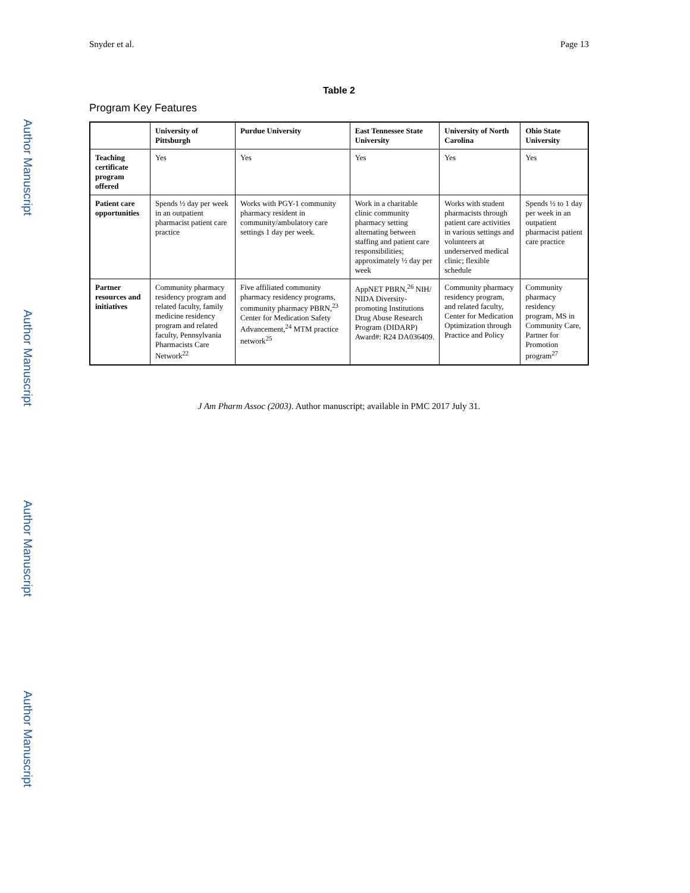Author Manuscript
Author Manuscript
Author Manuscript
Author Manuscript
Snyder et al. Page 13
Table 2
Program Key Features
| | University of Pittsburgh | Purdue University | East Tennessee State University | University of North Carolina | Ohio State University |
| --- | --- | --- | --- | --- | --- |
| Teaching certificate program offered | Yes | Yes | Yes | Yes | Yes |
| Patient care opportunities | Spends ½ day per week in an outpatient pharmacist patient care practice | Works with PGY-1 community pharmacy resident in community/ambulatory care settings 1 day per week. | Work in a charitable clinic community pharmacy setting alternating between staffing and patient care responsibilities; approximately ½ day per week | Works with student pharmacists through patient care activities in various settings and volunteers at underserved medical clinic; flexible schedule | Spends ½ to 1 day per week in an outpatient pharmacist patient care practice |
| Partner resources and initiatives | Community pharmacy residency program and related faculty, family medicine residency program and related faculty, Pennsylvania Pharmacists Care Network<sup>22</sup> | Five affiliated community pharmacy residency programs, community pharmacy PBRN,<sup>23</sup> Center for Medication Safety Advancement,<sup>24</sup> MTM practice network<sup>25</sup> | AppNET PBRN,<sup>26</sup> NIH/ NIDA Diversity-promoting Institutions Drug Abuse Research Program (DIDARP) Award#: R24 DA036409. | Community pharmacy residency program, and related faculty, Center for Medication Optimization through Practice and Policy | Community pharmacy residency program, MS in Community Care, Partner for Promotion program<sup>27</sup> |
J Am Pharm Assoc (2003). Author manuscript; available in PMC 2017 July 31.